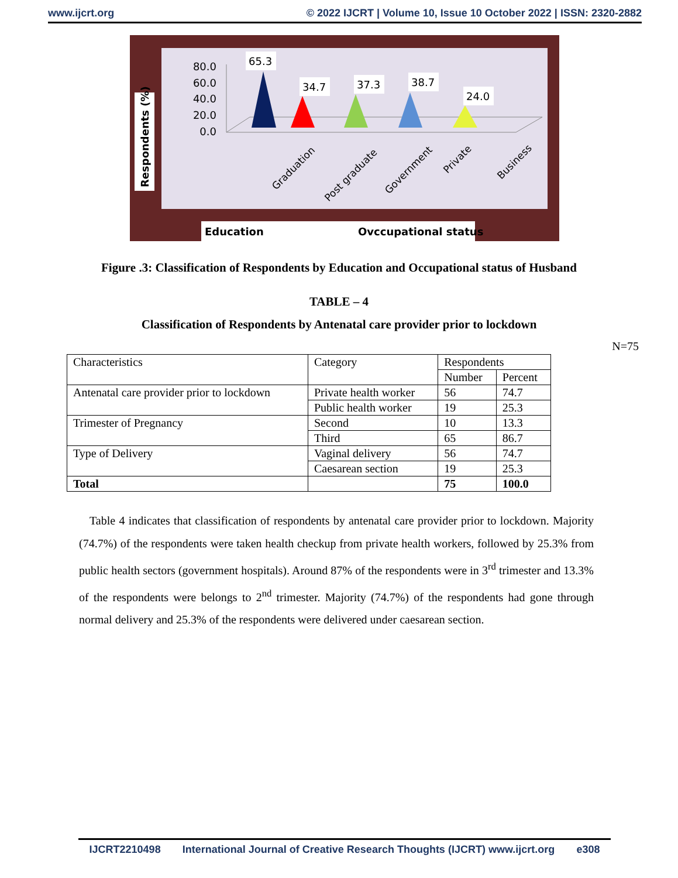www.ijcrt.org © 2022 IJCRT | Volume 10, Issue 10 October 2022 | ISSN: 2320-2882
Respondents (%)
80.0
60.0
40.0
20.0
0.0
65.3
34.7
37.3
38.7
24.0
Graduation
Post graduate
Government
Private
Business
Education
Ovccupational status
Figure .3: Classification of Respondents by Education and Occupational status of Husband
TABLE – 4
Classification of Respondents by Antenatal care provider prior to lockdown
N=75
| Characteristics | Category | Respondents | |
| | | Number | Percent |
| Antenatal care provider prior to lockdown | Private health worker | 56 | 74.7 |
| | Public health worker | 19 | 25.3 |
| Trimester of Pregnancy | Second | 10 | 13.3 |
| | Third | 65 | 86.7 |
| Type of Delivery | Vaginal delivery | 56 | 74.7 |
| | Caesarean section | 19 | 25.3 |
| Total | | 75 | 100.0 |
Table 4 indicates that classification of respondents by antenatal care provider prior to lockdown. Majority (74.7%) of the respondents were taken health checkup from private health workers, followed by 25.3% from public health sectors (government hospitals). Around 87% of the respondents were in 3<sup>rd</sup> trimester and 13.3% of the respondents were belongs to 2<sup>nd</sup> trimester. Majority (74.7%) of the respondents had gone through normal delivery and 25.3% of the respondents were delivered under caesarean section.
IJCRT2210498 International Journal of Creative Research Thoughts (IJCRT) www.ijcrt.org e308